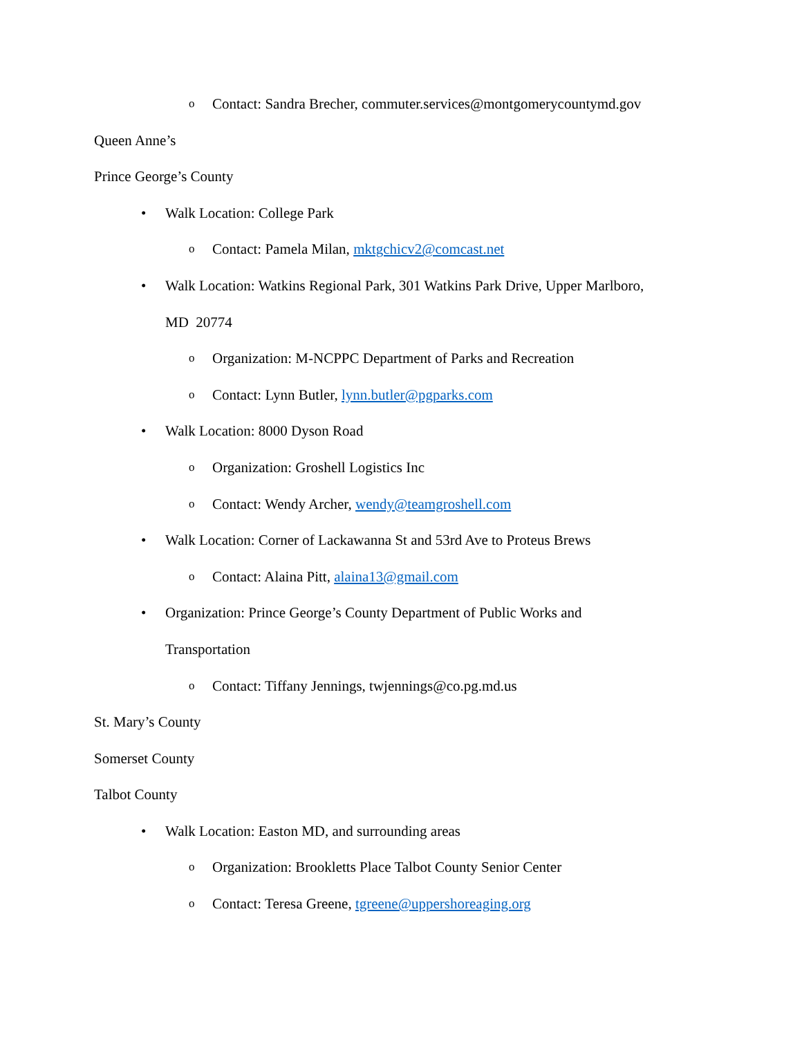o Contact: Sandra Brecher, commuter.services@montgomerycountymd.gov
Queen Anne’s
Prince George’s County
• Walk Location: College Park
o Contact: Pamela Milan, mktgchicv2@comcast.net
• Walk Location: Watkins Regional Park, 301 Watkins Park Drive, Upper Marlboro,
MD 20774
o Organization: M-NCPPC Department of Parks and Recreation
o Contact: Lynn Butler, lynn.butler@pgparks.com
• Walk Location: 8000 Dyson Road
o Organization: Groshell Logistics Inc
o Contact: Wendy Archer, wendy@teamgroshell.com
• Walk Location: Corner of Lackawanna St and 53rd Ave to Proteus Brews
o Contact: Alaina Pitt, alaina13@gmail.com
• Organization: Prince George’s County Department of Public Works and
Transportation
o Contact: Tiffany Jennings, twjennings@co.pg.md.us
St. Mary’s County
Somerset County
Talbot County
• Walk Location: Easton MD, and surrounding areas
o Organization: Brookletts Place Talbot County Senior Center
o Contact: Teresa Greene, tgreene@uppershoreaging.org